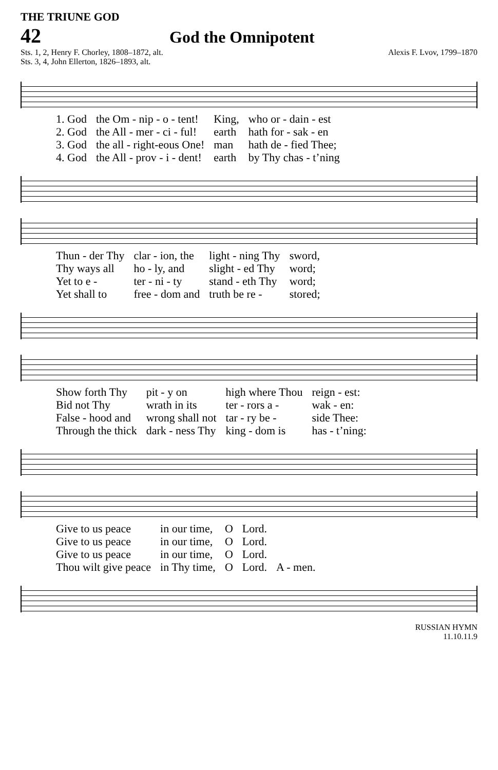THE TRIUNE GOD
42
God the Omnipotent
Sts. 1, 2, Henry F. Chorley, 1808–1872, alt.
Sts. 3, 4, John Ellerton, 1826–1893, alt.
Alexis F. Lvov, 1799–1870
| 1. God | the Om - nip - o - tent! | King, | who or - dain - est |
| 2. God | the All - mer - ci - ful! | earth | hath for - sak - en |
| 3. God | the all - right-eous One! | man | hath de - fied Thee; |
| 4. God | the All - prov - i - dent! | earth | by Thy chas - t’ning |
| Thun - der Thy | clar - ion, the | light - ning Thy | sword, |
| Thy ways all | ho - ly, and | slight - ed Thy | word; |
| Yet to e - | ter - ni - ty | stand - eth Thy | word; |
| Yet shall to | free - dom and | truth be re - | stored; |
| Show forth Thy | pit - y on | high where Thou | reign - est: |
| Bid not Thy | wrath in its | ter - rors a - | wak - en: |
| False - hood and | wrong shall not | tar - ry be - | side Thee: |
| Through the thick | dark - ness Thy | king - dom is | has - t’ning: |
| Give to us peace | in our time, | O | Lord. | |
| Give to us peace | in our time, | O | Lord. | |
| Give to us peace | in our time, | O | Lord. | |
| Thou wilt give peace | in Thy time, | O | Lord. | A - men. |
RUSSIAN HYMN
11.10.11.9